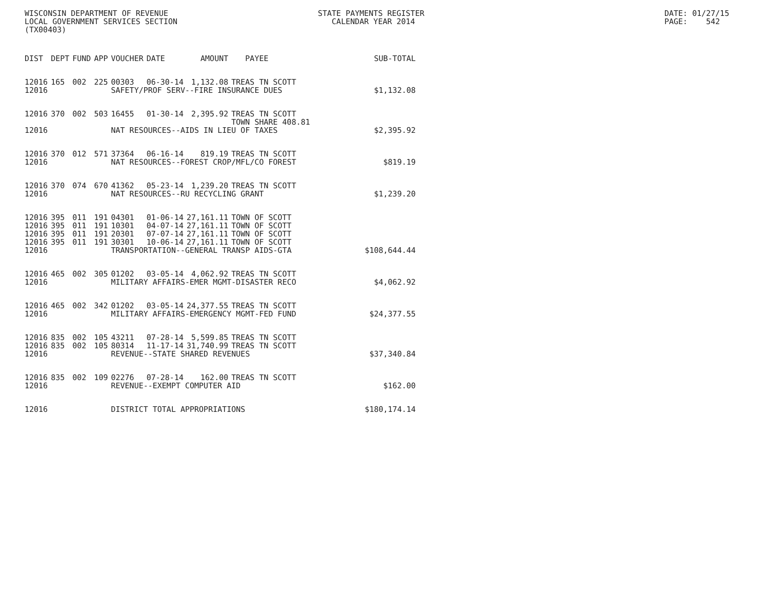WISCONSIN DEPARTMENT OF REVENUE
LOCAL GOVERNMENT SERVICES SECTION
(TX00403)
STATE PAYMENTS REGISTER
CALENDAR YEAR 2014
DATE: 01/27/15
PAGE: 542
| DIST | DEPT | FUND | APP | VOUCHER | DATE | AMOUNT | PAYEE | SUB-TOTAL |
| --- | --- | --- | --- | --- | --- | --- | --- | --- |
| 12016 | 165 | 002 | 225 | 00303 | 06-30-14 | 1,132.08 | TREAS TN SCOTT | |
| 12016 | | | | SAFETY/PROF SERV--FIRE INSURANCE DUES | | | | $1,132.08 |
| 12016 | 370 | 002 | 503 | 16455 | 01-30-14 | 2,395.92 | TREAS TN SCOTT TOWN SHARE 408.81 | |
| 12016 | | | | NAT RESOURCES--AIDS IN LIEU OF TAXES | | | | $2,395.92 |
| 12016 | 370 | 012 | 571 | 37364 | 06-16-14 | 819.19 | TREAS TN SCOTT | |
| 12016 | | | | NAT RESOURCES--FOREST CROP/MFL/CO FOREST | | | | $819.19 |
| 12016 | 370 | 074 | 670 | 41362 | 05-23-14 | 1,239.20 | TREAS TN SCOTT | |
| 12016 | | | | NAT RESOURCES--RU RECYCLING GRANT | | | | $1,239.20 |
| 12016 | 395 | 011 | 191 | 04301 | 01-06-14 | 27,161.11 | TOWN OF SCOTT | |
| 12016 | 395 | 011 | 191 | 10301 | 04-07-14 | 27,161.11 | TOWN OF SCOTT | |
| 12016 | 395 | 011 | 191 | 20301 | 07-07-14 | 27,161.11 | TOWN OF SCOTT | |
| 12016 | 395 | 011 | 191 | 30301 | 10-06-14 | 27,161.11 | TOWN OF SCOTT | |
| 12016 | | | | TRANSPORTATION--GENERAL TRANSP AIDS-GTA | | | | $108,644.44 |
| 12016 | 465 | 002 | 305 | 01202 | 03-05-14 | 4,062.92 | TREAS TN SCOTT | |
| 12016 | | | | MILITARY AFFAIRS-EMER MGMT-DISASTER RECO | | | | $4,062.92 |
| 12016 | 465 | 002 | 342 | 01202 | 03-05-14 | 24,377.55 | TREAS TN SCOTT | |
| 12016 | | | | MILITARY AFFAIRS-EMERGENCY MGMT-FED FUND | | | | $24,377.55 |
| 12016 | 835 | 002 | 105 | 43211 | 07-28-14 | 5,599.85 | TREAS TN SCOTT | |
| 12016 | 835 | 002 | 105 | 80314 | 11-17-14 | 31,740.99 | TREAS TN SCOTT | |
| 12016 | | | | REVENUE--STATE SHARED REVENUES | | | | $37,340.84 |
| 12016 | 835 | 002 | 109 | 02276 | 07-28-14 | 162.00 | TREAS TN SCOTT | |
| 12016 | | | | REVENUE--EXEMPT COMPUTER AID | | | | $162.00 |
| 12016 | | | | DISTRICT TOTAL APPROPRIATIONS | | | | $180,174.14 |